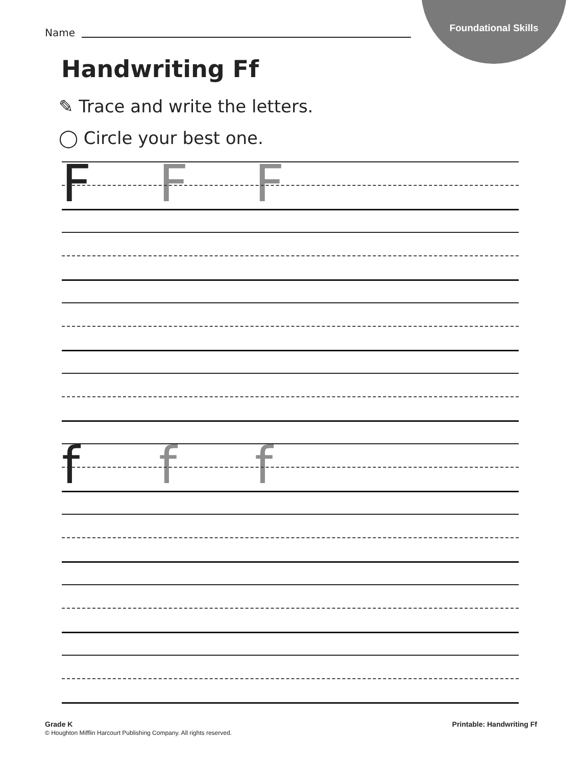Foundational Skills
Name
Handwriting Ff
✎ Trace and write the letters.
◯ Circle your best one.
F F F
f f f
Grade K
© Houghton Mifflin Harcourt Publishing Company. All rights reserved.
Printable: Handwriting Ff